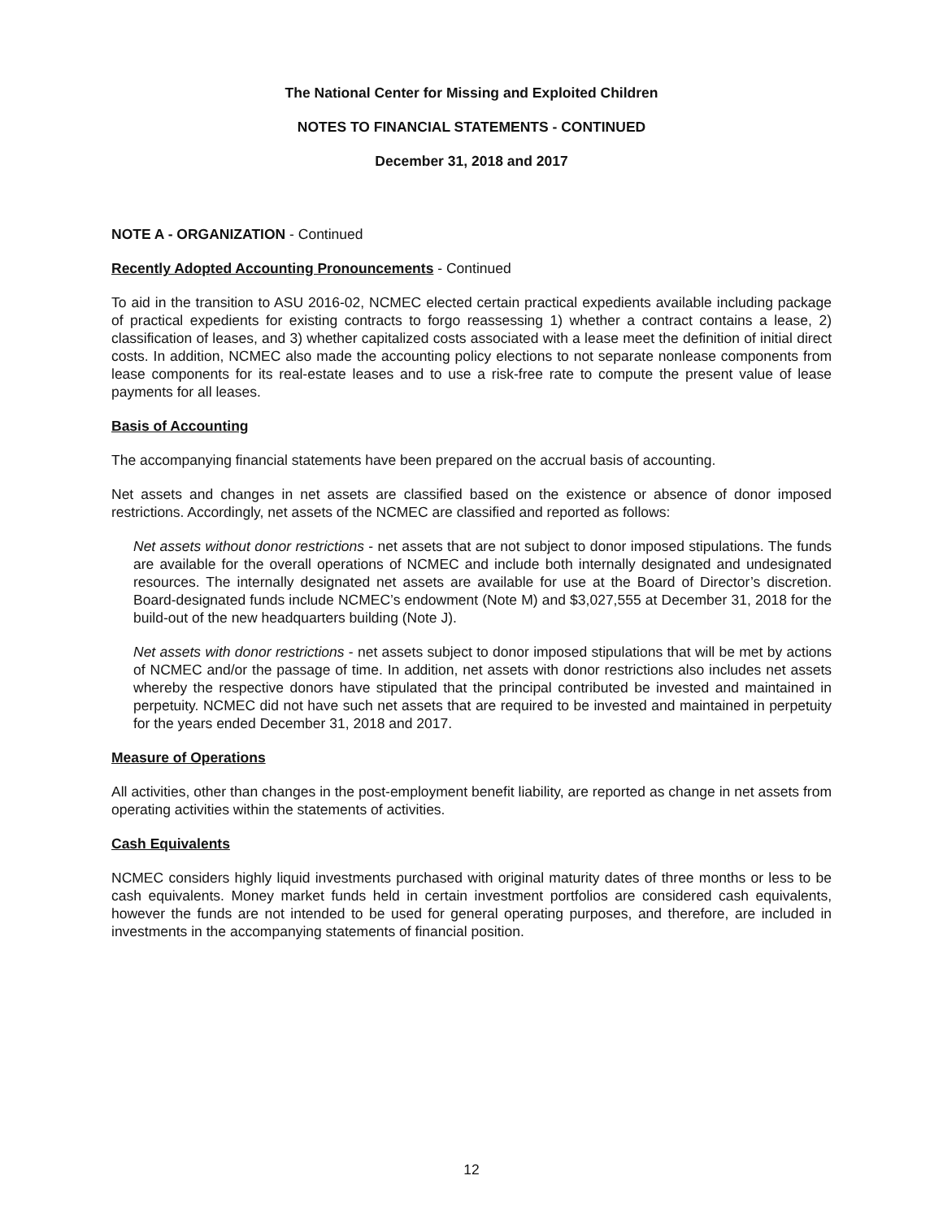The National Center for Missing and Exploited Children
NOTES TO FINANCIAL STATEMENTS - CONTINUED
December 31, 2018 and 2017
NOTE A - ORGANIZATION - Continued
Recently Adopted Accounting Pronouncements - Continued
To aid in the transition to ASU 2016-02, NCMEC elected certain practical expedients available including package of practical expedients for existing contracts to forgo reassessing 1) whether a contract contains a lease, 2) classification of leases, and 3) whether capitalized costs associated with a lease meet the definition of initial direct costs. In addition, NCMEC also made the accounting policy elections to not separate nonlease components from lease components for its real-estate leases and to use a risk-free rate to compute the present value of lease payments for all leases.
Basis of Accounting
The accompanying financial statements have been prepared on the accrual basis of accounting.
Net assets and changes in net assets are classified based on the existence or absence of donor imposed restrictions. Accordingly, net assets of the NCMEC are classified and reported as follows:
Net assets without donor restrictions - net assets that are not subject to donor imposed stipulations. The funds are available for the overall operations of NCMEC and include both internally designated and undesignated resources. The internally designated net assets are available for use at the Board of Director’s discretion. Board-designated funds include NCMEC’s endowment (Note M) and $3,027,555 at December 31, 2018 for the build-out of the new headquarters building (Note J).
Net assets with donor restrictions - net assets subject to donor imposed stipulations that will be met by actions of NCMEC and/or the passage of time. In addition, net assets with donor restrictions also includes net assets whereby the respective donors have stipulated that the principal contributed be invested and maintained in perpetuity. NCMEC did not have such net assets that are required to be invested and maintained in perpetuity for the years ended December 31, 2018 and 2017.
Measure of Operations
All activities, other than changes in the post-employment benefit liability, are reported as change in net assets from operating activities within the statements of activities.
Cash Equivalents
NCMEC considers highly liquid investments purchased with original maturity dates of three months or less to be cash equivalents. Money market funds held in certain investment portfolios are considered cash equivalents, however the funds are not intended to be used for general operating purposes, and therefore, are included in investments in the accompanying statements of financial position.
12